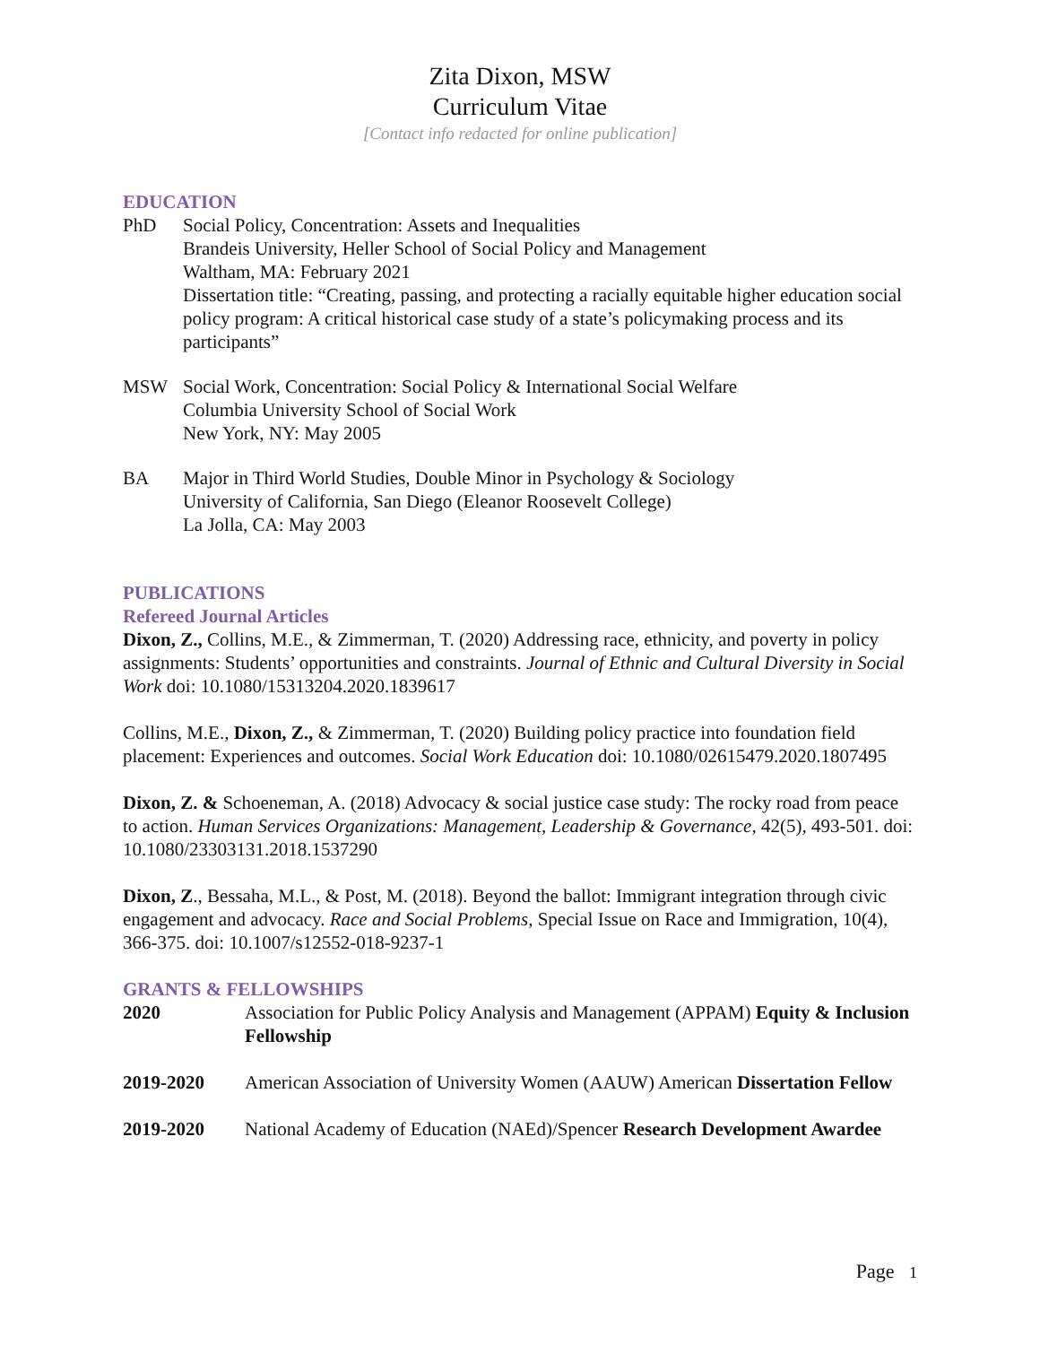Zita Dixon, MSW
Curriculum Vitae
[Contact info redacted for online publication]
EDUCATION
PhD Social Policy, Concentration: Assets and Inequalities
Brandeis University, Heller School of Social Policy and Management
Waltham, MA: February 2021
Dissertation title: “Creating, passing, and protecting a racially equitable higher education social policy program: A critical historical case study of a state’s policymaking process and its participants”
MSW Social Work, Concentration: Social Policy & International Social Welfare
Columbia University School of Social Work
New York, NY: May 2005
BA Major in Third World Studies, Double Minor in Psychology & Sociology
University of California, San Diego (Eleanor Roosevelt College)
La Jolla, CA: May 2003
PUBLICATIONS
Refereed Journal Articles
Dixon, Z., Collins, M.E., & Zimmerman, T. (2020) Addressing race, ethnicity, and poverty in policy assignments: Students’ opportunities and constraints. Journal of Ethnic and Cultural Diversity in Social Work doi: 10.1080/15313204.2020.1839617
Collins, M.E., Dixon, Z., & Zimmerman, T. (2020) Building policy practice into foundation field placement: Experiences and outcomes. Social Work Education doi: 10.1080/02615479.2020.1807495
Dixon, Z. & Schoeneman, A. (2018) Advocacy & social justice case study: The rocky road from peace to action. Human Services Organizations: Management, Leadership & Governance, 42(5), 493-501. doi: 10.1080/23303131.2018.1537290
Dixon, Z., Bessaha, M.L., & Post, M. (2018). Beyond the ballot: Immigrant integration through civic engagement and advocacy. Race and Social Problems, Special Issue on Race and Immigration, 10(4), 366-375. doi: 10.1007/s12552-018-9237-1
GRANTS & FELLOWSHIPS
2020 Association for Public Policy Analysis and Management (APPAM) Equity & Inclusion Fellowship
2019-2020 American Association of University Women (AAUW) American Dissertation Fellow
2019-2020 National Academy of Education (NAEd)/Spencer Research Development Awardee
Page 1